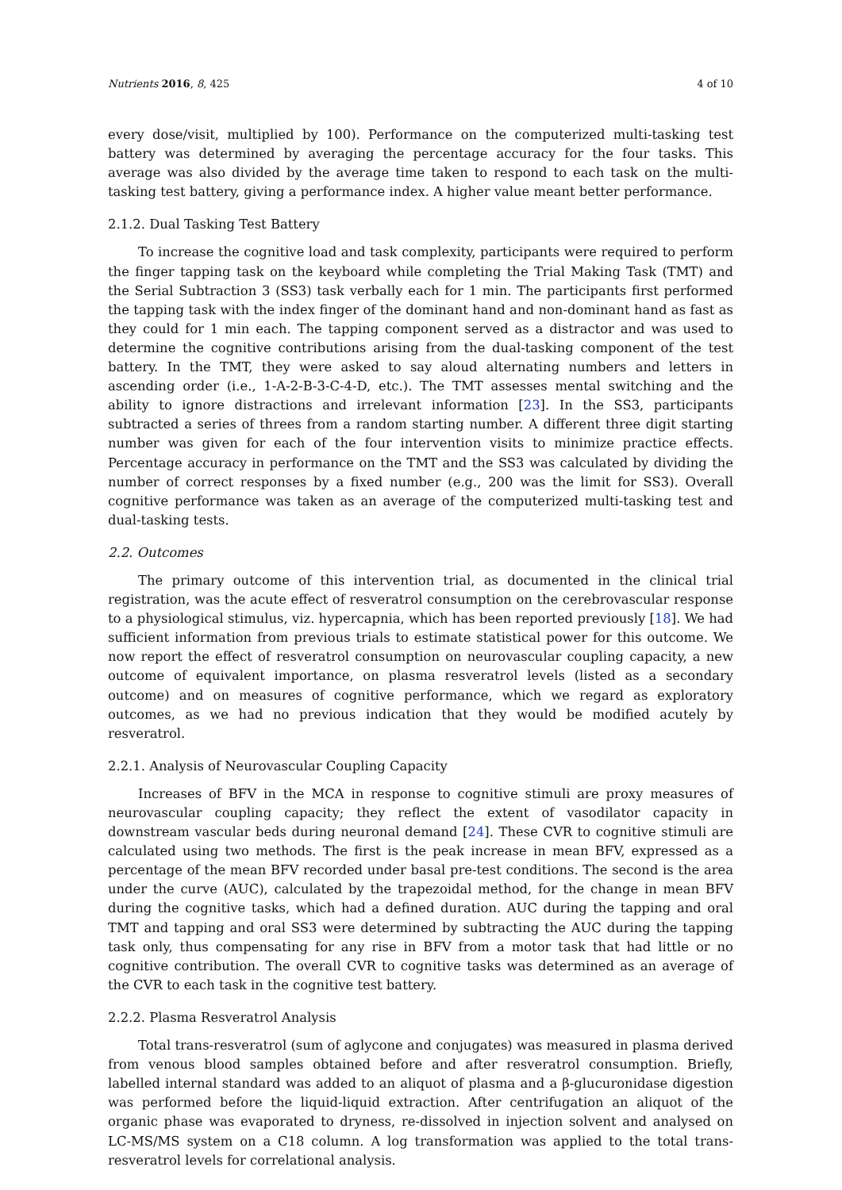Nutrients 2016, 8, 425 4 of 10
every dose/visit, multiplied by 100). Performance on the computerized multi-tasking test battery was determined by averaging the percentage accuracy for the four tasks. This average was also divided by the average time taken to respond to each task on the multi-tasking test battery, giving a performance index. A higher value meant better performance.
2.1.2. Dual Tasking Test Battery
To increase the cognitive load and task complexity, participants were required to perform the finger tapping task on the keyboard while completing the Trial Making Task (TMT) and the Serial Subtraction 3 (SS3) task verbally each for 1 min. The participants first performed the tapping task with the index finger of the dominant hand and non-dominant hand as fast as they could for 1 min each. The tapping component served as a distractor and was used to determine the cognitive contributions arising from the dual-tasking component of the test battery. In the TMT, they were asked to say aloud alternating numbers and letters in ascending order (i.e., 1-A-2-B-3-C-4-D, etc.). The TMT assesses mental switching and the ability to ignore distractions and irrelevant information [23]. In the SS3, participants subtracted a series of threes from a random starting number. A different three digit starting number was given for each of the four intervention visits to minimize practice effects. Percentage accuracy in performance on the TMT and the SS3 was calculated by dividing the number of correct responses by a fixed number (e.g., 200 was the limit for SS3). Overall cognitive performance was taken as an average of the computerized multi-tasking test and dual-tasking tests.
2.2. Outcomes
The primary outcome of this intervention trial, as documented in the clinical trial registration, was the acute effect of resveratrol consumption on the cerebrovascular response to a physiological stimulus, viz. hypercapnia, which has been reported previously [18]. We had sufficient information from previous trials to estimate statistical power for this outcome. We now report the effect of resveratrol consumption on neurovascular coupling capacity, a new outcome of equivalent importance, on plasma resveratrol levels (listed as a secondary outcome) and on measures of cognitive performance, which we regard as exploratory outcomes, as we had no previous indication that they would be modified acutely by resveratrol.
2.2.1. Analysis of Neurovascular Coupling Capacity
Increases of BFV in the MCA in response to cognitive stimuli are proxy measures of neurovascular coupling capacity; they reflect the extent of vasodilator capacity in downstream vascular beds during neuronal demand [24]. These CVR to cognitive stimuli are calculated using two methods. The first is the peak increase in mean BFV, expressed as a percentage of the mean BFV recorded under basal pre-test conditions. The second is the area under the curve (AUC), calculated by the trapezoidal method, for the change in mean BFV during the cognitive tasks, which had a defined duration. AUC during the tapping and oral TMT and tapping and oral SS3 were determined by subtracting the AUC during the tapping task only, thus compensating for any rise in BFV from a motor task that had little or no cognitive contribution. The overall CVR to cognitive tasks was determined as an average of the CVR to each task in the cognitive test battery.
2.2.2. Plasma Resveratrol Analysis
Total trans-resveratrol (sum of aglycone and conjugates) was measured in plasma derived from venous blood samples obtained before and after resveratrol consumption. Briefly, labelled internal standard was added to an aliquot of plasma and a β-glucuronidase digestion was performed before the liquid-liquid extraction. After centrifugation an aliquot of the organic phase was evaporated to dryness, re-dissolved in injection solvent and analysed on LC-MS/MS system on a C18 column. A log transformation was applied to the total trans-resveratrol levels for correlational analysis.